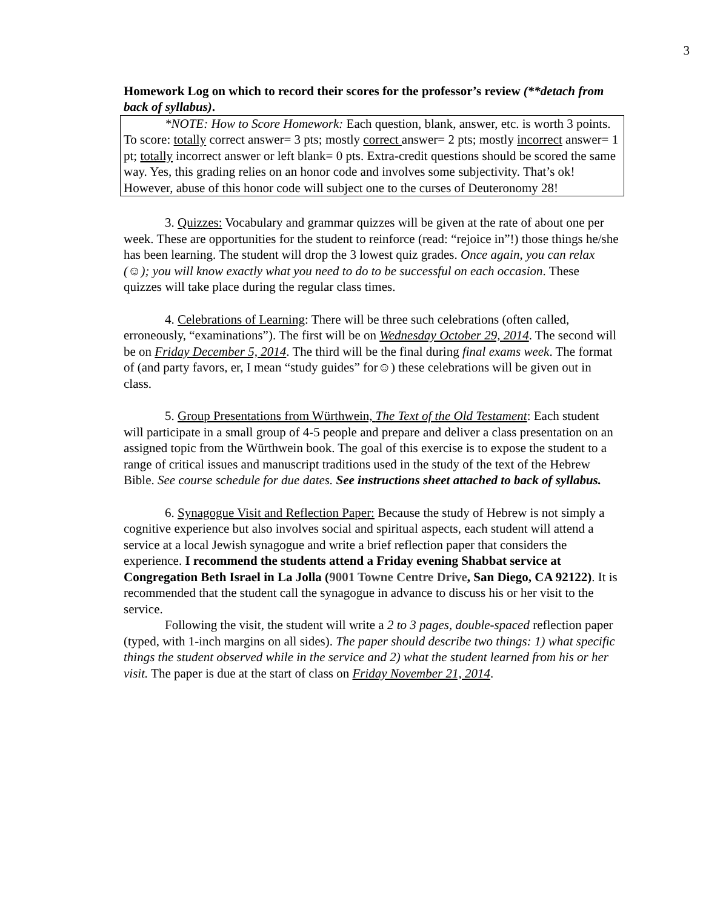3
Homework Log on which to record their scores for the professor’s review (**detach from back of syllabus).
*NOTE: How to Score Homework: Each question, blank, answer, etc. is worth 3 points. To score: totally correct answer= 3 pts; mostly correct answer= 2 pts; mostly incorrect answer= 1 pt; totally incorrect answer or left blank= 0 pts. Extra-credit questions should be scored the same way. Yes, this grading relies on an honor code and involves some subjectivity. That’s ok! However, abuse of this honor code will subject one to the curses of Deuteronomy 28!
3. Quizzes: Vocabulary and grammar quizzes will be given at the rate of about one per week. These are opportunities for the student to reinforce (read: “rejoice in”!) those things he/she has been learning. The student will drop the 3 lowest quiz grades. Once again, you can relax (☺); you will know exactly what you need to do to be successful on each occasion. These quizzes will take place during the regular class times.
4. Celebrations of Learning: There will be three such celebrations (often called, erroneously, “examinations”). The first will be on Wednesday October 29, 2014. The second will be on Friday December 5, 2014. The third will be the final during final exams week. The format of (and party favors, er, I mean “study guides” for☺) these celebrations will be given out in class.
5. Group Presentations from Würthwein, The Text of the Old Testament: Each student will participate in a small group of 4-5 people and prepare and deliver a class presentation on an assigned topic from the Würthwein book. The goal of this exercise is to expose the student to a range of critical issues and manuscript traditions used in the study of the text of the Hebrew Bible. See course schedule for due dates. See instructions sheet attached to back of syllabus.
6. Synagogue Visit and Reflection Paper: Because the study of Hebrew is not simply a cognitive experience but also involves social and spiritual aspects, each student will attend a service at a local Jewish synagogue and write a brief reflection paper that considers the experience. I recommend the students attend a Friday evening Shabbat service at Congregation Beth Israel in La Jolla (9001 Towne Centre Drive, San Diego, CA 92122). It is recommended that the student call the synagogue in advance to discuss his or her visit to the service.
Following the visit, the student will write a 2 to 3 pages, double-spaced reflection paper (typed, with 1-inch margins on all sides). The paper should describe two things: 1) what specific things the student observed while in the service and 2) what the student learned from his or her visit. The paper is due at the start of class on Friday November 21, 2014.